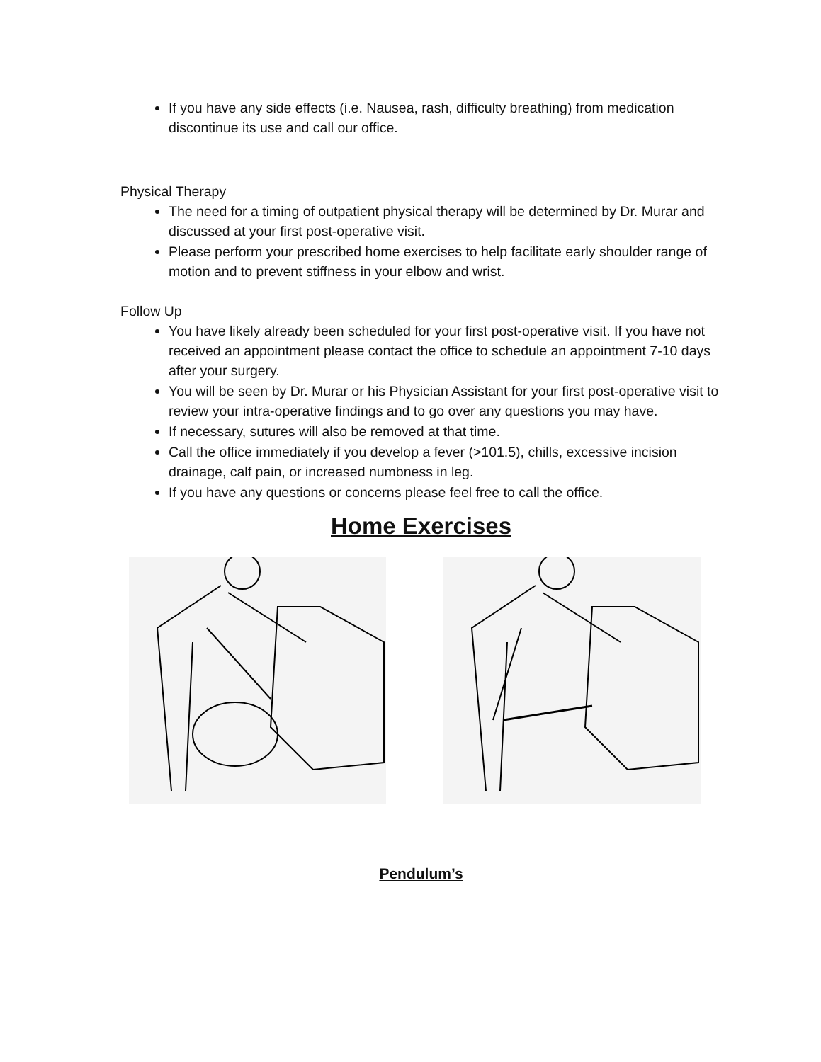If you have any side effects (i.e. Nausea, rash, difficulty breathing) from medication discontinue its use and call our office.
Physical Therapy
The need for a timing of outpatient physical therapy will be determined by Dr. Murar and discussed at your first post-operative visit.
Please perform your prescribed home exercises to help facilitate early shoulder range of motion and to prevent stiffness in your elbow and wrist.
Follow Up
You have likely already been scheduled for your first post-operative visit. If you have not received an appointment please contact the office to schedule an appointment 7-10 days after your surgery.
You will be seen by Dr. Murar or his Physician Assistant for your first post-operative visit to review your intra-operative findings and to go over any questions you may have.
If necessary, sutures will also be removed at that time.
Call the office immediately if you develop a fever (>101.5), chills, excessive incision drainage, calf pain, or increased numbness in leg.
If you have any questions or concerns please feel free to call the office.
Home Exercises
Pendulum’s